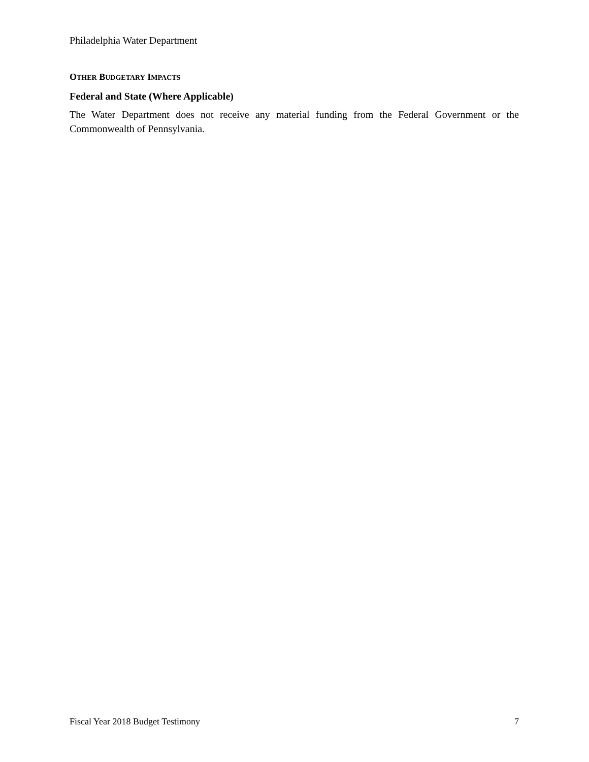Philadelphia Water Department
OTHER BUDGETARY IMPACTS
Federal and State (Where Applicable)
The Water Department does not receive any material funding from the Federal Government or the Commonwealth of Pennsylvania.
Fiscal Year 2018 Budget Testimony 7